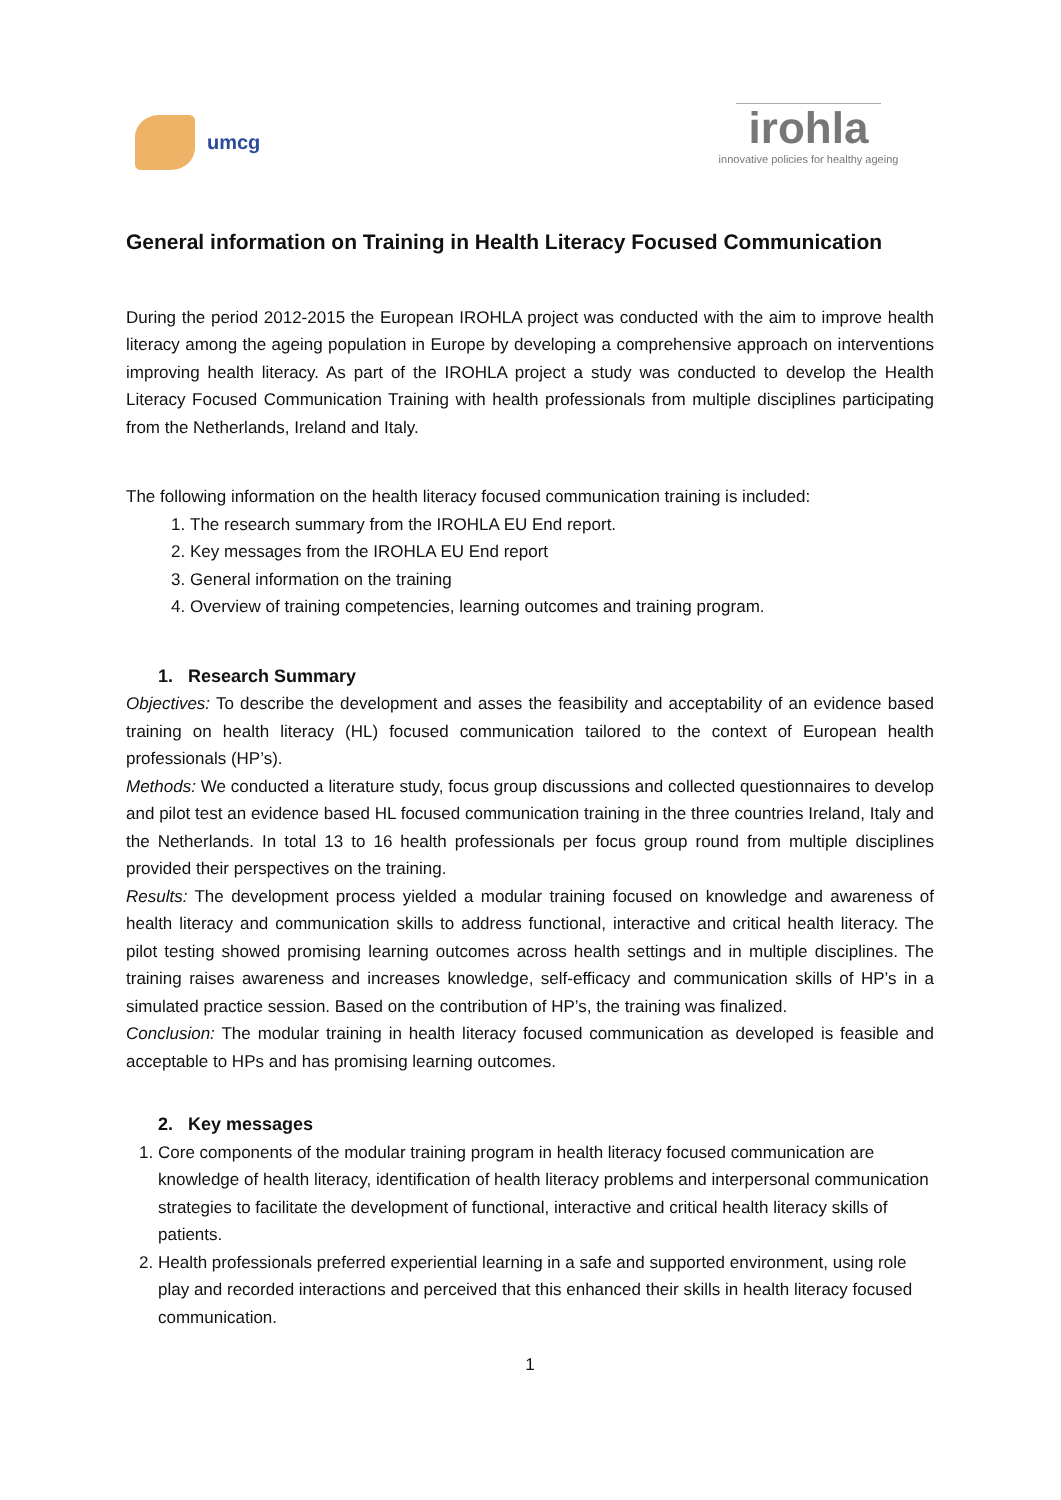umcg
irohla
innovative policies for healthy ageing
General information on Training in Health Literacy Focused Communication
During the period 2012-2015 the European IROHLA project was conducted with the aim to improve health literacy among the ageing population in Europe by developing a comprehensive approach on interventions improving health literacy. As part of the IROHLA project a study was conducted to develop the Health Literacy Focused Communication Training with health professionals from multiple disciplines participating from the Netherlands, Ireland and Italy.
The following information on the health literacy focused communication training is included:
1. The research summary from the IROHLA EU End report.
2. Key messages from the IROHLA EU End report
3. General information on the training
4. Overview of training competencies, learning outcomes and training program.
1. Research Summary
Objectives: To describe the development and asses the feasibility and acceptability of an evidence based training on health literacy (HL) focused communication tailored to the context of European health professionals (HP’s).
Methods: We conducted a literature study, focus group discussions and collected questionnaires to develop and pilot test an evidence based HL focused communication training in the three countries Ireland, Italy and the Netherlands. In total 13 to 16 health professionals per focus group round from multiple disciplines provided their perspectives on the training.
Results: The development process yielded a modular training focused on knowledge and awareness of health literacy and communication skills to address functional, interactive and critical health literacy. The pilot testing showed promising learning outcomes across health settings and in multiple disciplines. The training raises awareness and increases knowledge, self-efficacy and communication skills of HP’s in a simulated practice session. Based on the contribution of HP’s, the training was finalized.
Conclusion: The modular training in health literacy focused communication as developed is feasible and acceptable to HPs and has promising learning outcomes.
2. Key messages
1. Core components of the modular training program in health literacy focused communication are knowledge of health literacy, identification of health literacy problems and interpersonal communication strategies to facilitate the development of functional, interactive and critical health literacy skills of patients.
2. Health professionals preferred experiential learning in a safe and supported environment, using role play and recorded interactions and perceived that this enhanced their skills in health literacy focused communication.
1